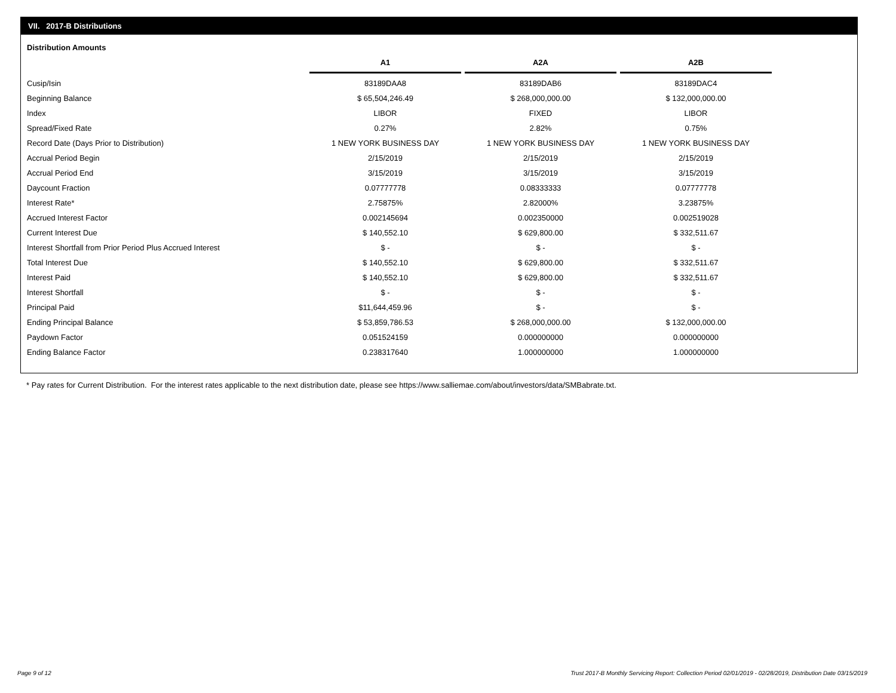VII. 2017-B Distributions
Distribution Amounts
| | A1 | A2A | A2B |
| Cusip/Isin | 83189DAA8 | 83189DAB6 | 83189DAC4 |
| Beginning Balance | $ 65,504,246.49 | $ 268,000,000.00 | $ 132,000,000.00 |
| Index | LIBOR | FIXED | LIBOR |
| Spread/Fixed Rate | 0.27% | 2.82% | 0.75% |
| Record Date (Days Prior to Distribution) | 1 NEW YORK BUSINESS DAY | 1 NEW YORK BUSINESS DAY | 1 NEW YORK BUSINESS DAY |
| Accrual Period Begin | 2/15/2019 | 2/15/2019 | 2/15/2019 |
| Accrual Period End | 3/15/2019 | 3/15/2019 | 3/15/2019 |
| Daycount Fraction | 0.07777778 | 0.08333333 | 0.07777778 |
| Interest Rate* | 2.75875% | 2.82000% | 3.23875% |
| Accrued Interest Factor | 0.002145694 | 0.002350000 | 0.002519028 |
| Current Interest Due | $ 140,552.10 | $ 629,800.00 | $ 332,511.67 |
| Interest Shortfall from Prior Period Plus Accrued Interest | $ - | $ - | $ - |
| Total Interest Due | $ 140,552.10 | $ 629,800.00 | $ 332,511.67 |
| Interest Paid | $ 140,552.10 | $ 629,800.00 | $ 332,511.67 |
| Interest Shortfall | $ - | $ - | $ - |
| Principal Paid | $11,644,459.96 | $ - | $ - |
| Ending Principal Balance | $ 53,859,786.53 | $ 268,000,000.00 | $ 132,000,000.00 |
| Paydown Factor | 0.051524159 | 0.000000000 | 0.000000000 |
| Ending Balance Factor | 0.238317640 | 1.000000000 | 1.000000000 |
* Pay rates for Current Distribution. For the interest rates applicable to the next distribution date, please see https://www.salliemae.com/about/investors/data/SMBabrate.txt.
Page 9 of 12
Trust 2017-B Monthly Servicing Report: Collection Period 02/01/2019 - 02/28/2019, Distribution Date 03/15/2019